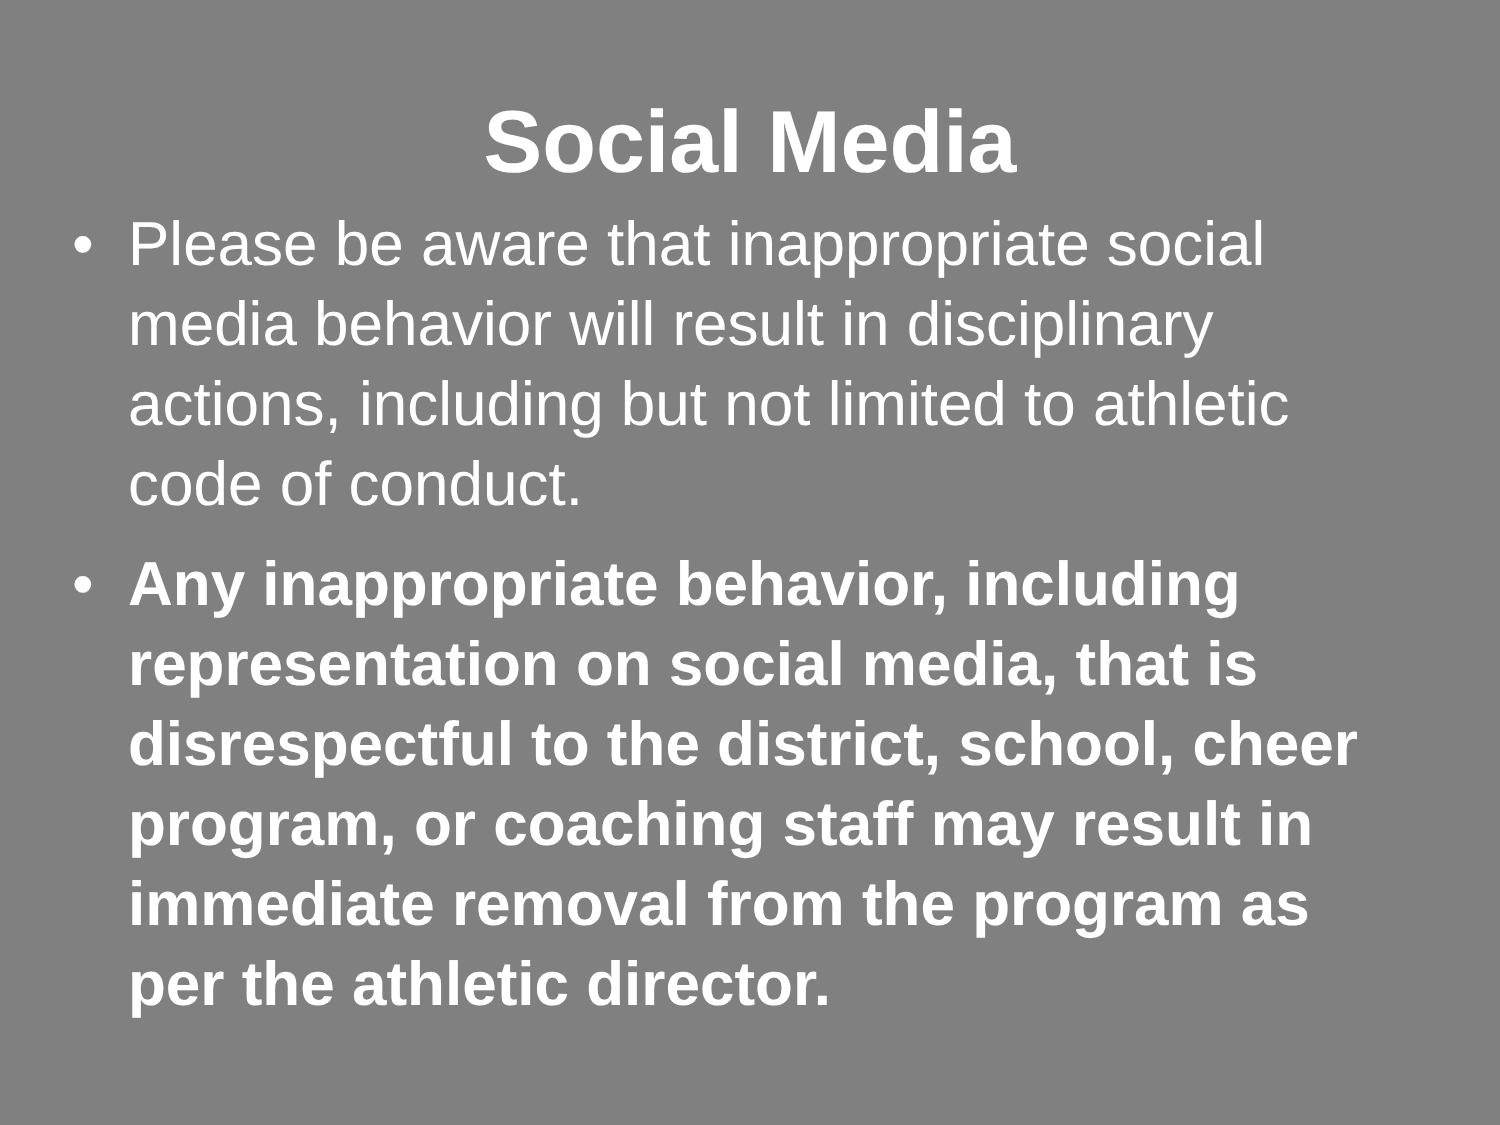Social Media
• Please be aware that inappropriate social media behavior will result in disciplinary actions, including but not limited to athletic code of conduct.
• Any inappropriate behavior, including representation on social media, that is disrespectful to the district, school, cheer program, or coaching staff may result in immediate removal from the program as per the athletic director.